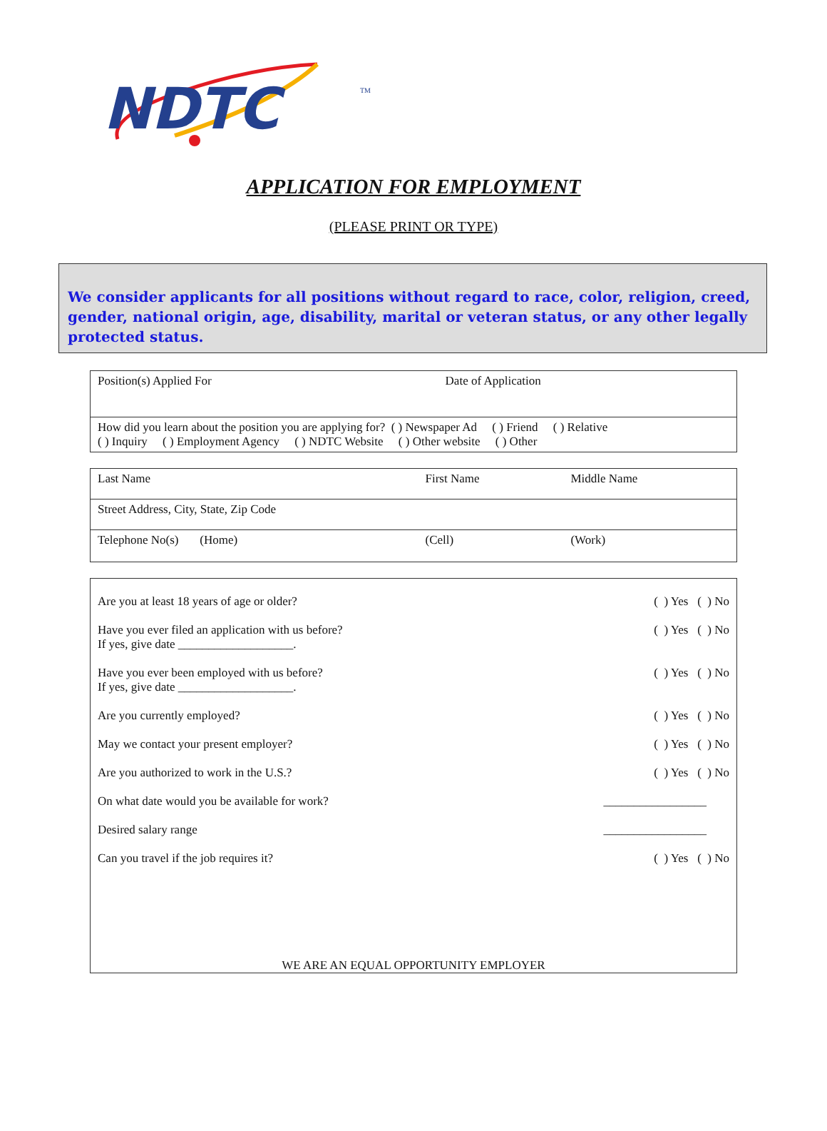NDTC
TM
APPLICATION FOR EMPLOYMENT
(PLEASE PRINT OR TYPE)
We consider applicants for all positions without regard to race, color, religion, creed, gender, national origin, age, disability, marital or veteran status, or any other legally protected status.
| Position(s) Applied For | Date of Application |
| How did you learn about the position you are applying for? ( ) Newspaper Ad ( ) Friend ( ) Relative ( ) Inquiry ( ) Employment Agency ( ) NDTC Website ( ) Other website ( ) Other | |
| Last Name | First Name | Middle Name |
| Street Address, City, State, Zip Code | | |
| Telephone No(s) (Home) | (Cell) | (Work) |
| Are you at least 18 years of age or older? | ( ) Yes ( ) No |
| Have you ever filed an application with us before? If yes, give date ___________________. | ( ) Yes ( ) No |
| Have you ever been employed with us before? If yes, give date ___________________. | ( ) Yes ( ) No |
| Are you currently employed? | ( ) Yes ( ) No |
| May we contact your present employer? | ( ) Yes ( ) No |
| Are you authorized to work in the U.S.? | ( ) Yes ( ) No |
| On what date would you be available for work? | _________________ |
| Desired salary range | _________________ |
| Can you travel if the job requires it? | ( ) Yes ( ) No |
| WE ARE AN EQUAL OPPORTUNITY EMPLOYER | |